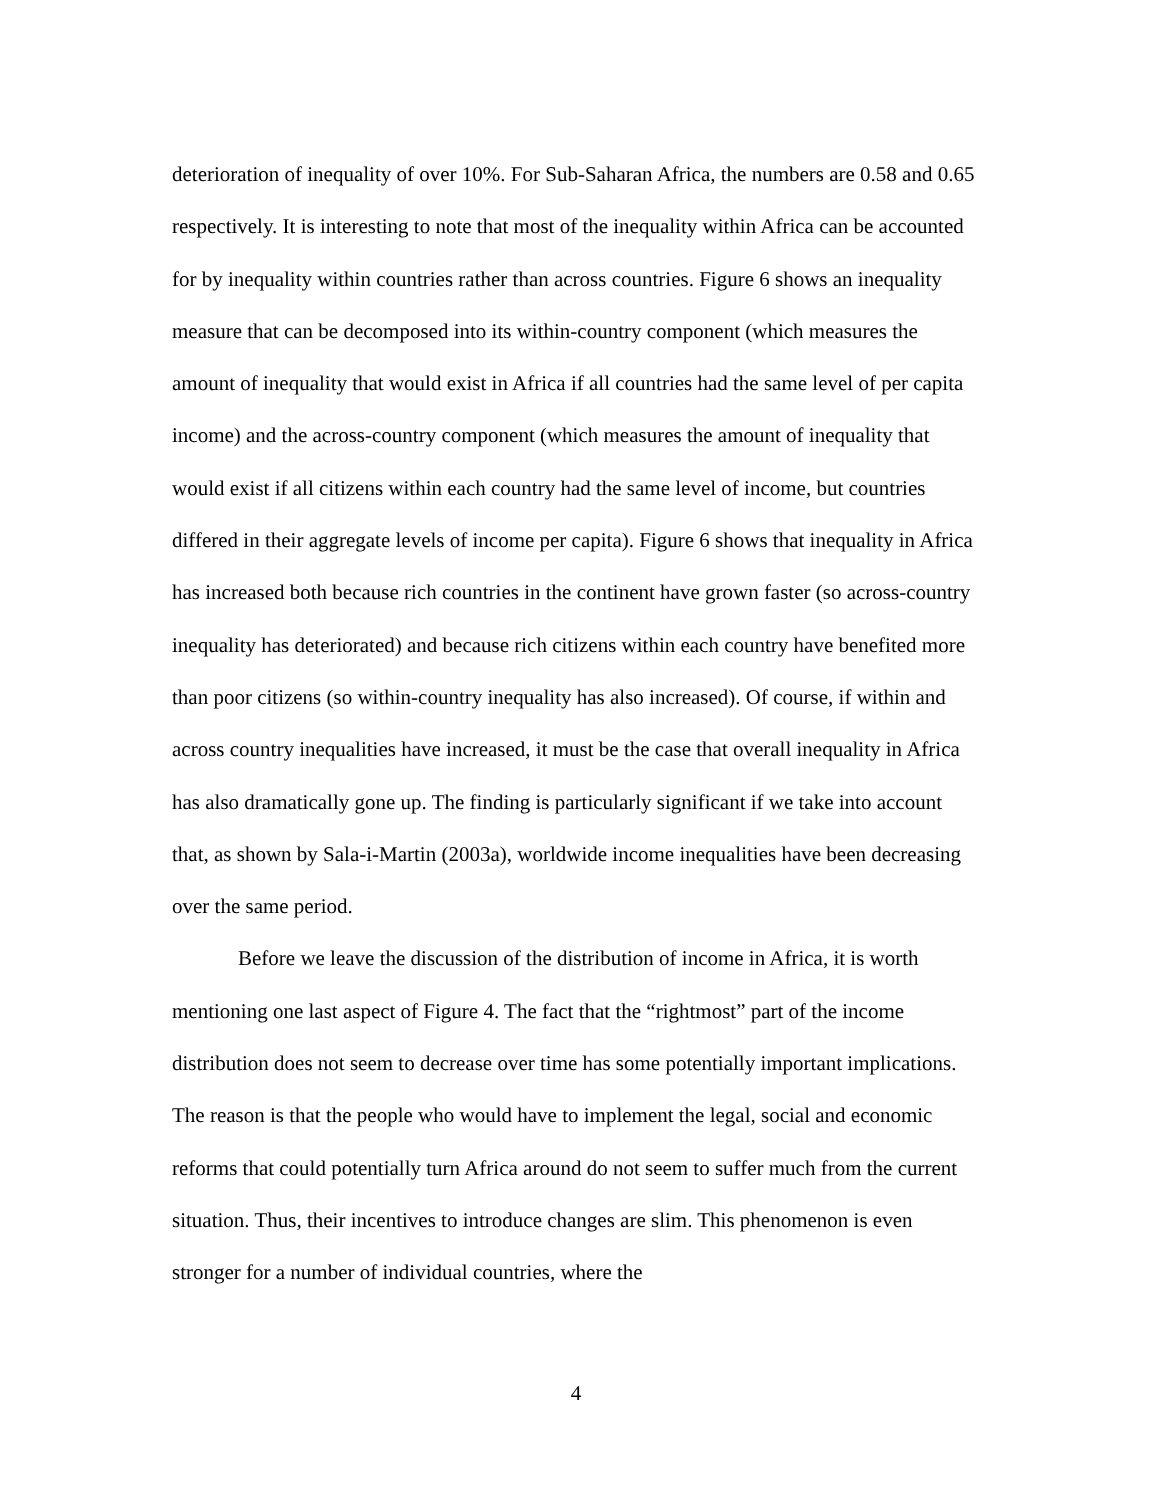deterioration of inequality of over 10%. For Sub-Saharan Africa, the numbers are 0.58 and 0.65 respectively. It is interesting to note that most of the inequality within Africa can be accounted for by inequality within countries rather than across countries. Figure 6 shows an inequality measure that can be decomposed into its within-country component (which measures the amount of inequality that would exist in Africa if all countries had the same level of per capita income) and the across-country component (which measures the amount of inequality that would exist if all citizens within each country had the same level of income, but countries differed in their aggregate levels of income per capita). Figure 6 shows that inequality in Africa has increased both because rich countries in the continent have grown faster (so across-country inequality has deteriorated) and because rich citizens within each country have benefited more than poor citizens (so within-country inequality has also increased). Of course, if within and across country inequalities have increased, it must be the case that overall inequality in Africa has also dramatically gone up. The finding is particularly significant if we take into account that, as shown by Sala-i-Martin (2003a), worldwide income inequalities have been decreasing over the same period.
Before we leave the discussion of the distribution of income in Africa, it is worth mentioning one last aspect of Figure 4. The fact that the “rightmost” part of the income distribution does not seem to decrease over time has some potentially important implications. The reason is that the people who would have to implement the legal, social and economic reforms that could potentially turn Africa around do not seem to suffer much from the current situation. Thus, their incentives to introduce changes are slim. This phenomenon is even stronger for a number of individual countries, where the
4